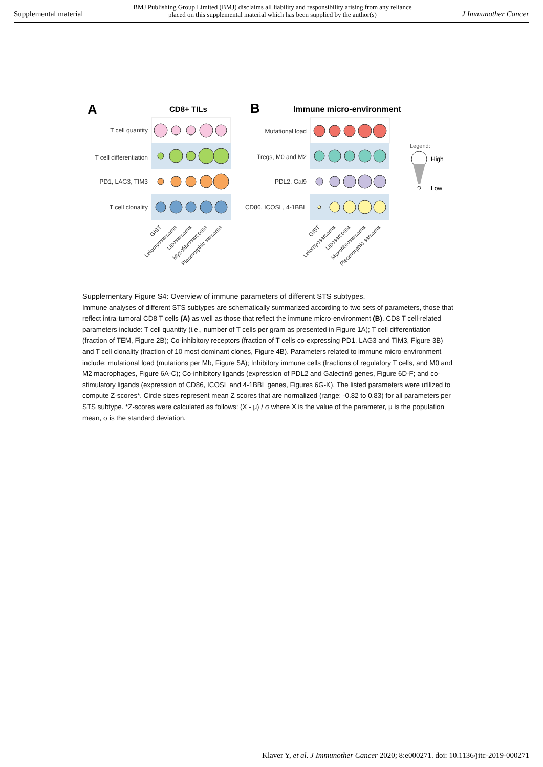Supplemental material BMJ Publishing Group Limited (BMJ) disclaims all liability and responsibility arising from any reliance
placed on this supplemental material which has been supplied by the author(s) J Immunother Cancer
A
CD8+ TILs
B
Immune micro-environment
T cell quantity
T cell differentiation
PD1, LAG3, TIM3
T cell clonality
Mutational load
Tregs, M0 and M2
PDL2, Gal9
CD86, ICOSL, 4-1BBL
Legend:
High
Low
GIST
Leiomyosarcoma
Liposarcoma
Myxofibrosarcoma
Pleomorphic sarcoma
GIST
Leiomyosarcoma
Liposarcoma
Myxofibrosarcoma
Pleomorphic sarcoma
Supplementary Figure S4: Overview of immune parameters of different STS subtypes.
Immune analyses of different STS subtypes are schematically summarized according to two sets of parameters, those that reflect intra-tumoral CD8 T cells (A) as well as those that reflect the immune micro-environment (B). CD8 T cell-related parameters include: T cell quantity (i.e., number of T cells per gram as presented in Figure 1A); T cell differentiation (fraction of TEM, Figure 2B); Co-inhibitory receptors (fraction of T cells co-expressing PD1, LAG3 and TIM3, Figure 3B) and T cell clonality (fraction of 10 most dominant clones, Figure 4B). Parameters related to immune micro-environment include: mutational load (mutations per Mb, Figure 5A); Inhibitory immune cells (fractions of regulatory T cells, and M0 and M2 macrophages, Figure 6A-C); Co-inhibitory ligands (expression of PDL2 and Galectin9 genes, Figure 6D-F; and co-stimulatory ligands (expression of CD86, ICOSL and 4-1BBL genes, Figures 6G-K). The listed parameters were utilized to compute Z-scores*. Circle sizes represent mean Z scores that are normalized (range: -0.82 to 0.83) for all parameters per STS subtype. *Z-scores were calculated as follows: (X - μ) / σ where X is the value of the parameter, μ is the population mean, σ is the standard deviation.
Klaver Y, et al. J Immunother Cancer 2020; 8:e000271. doi: 10.1136/jitc-2019-000271